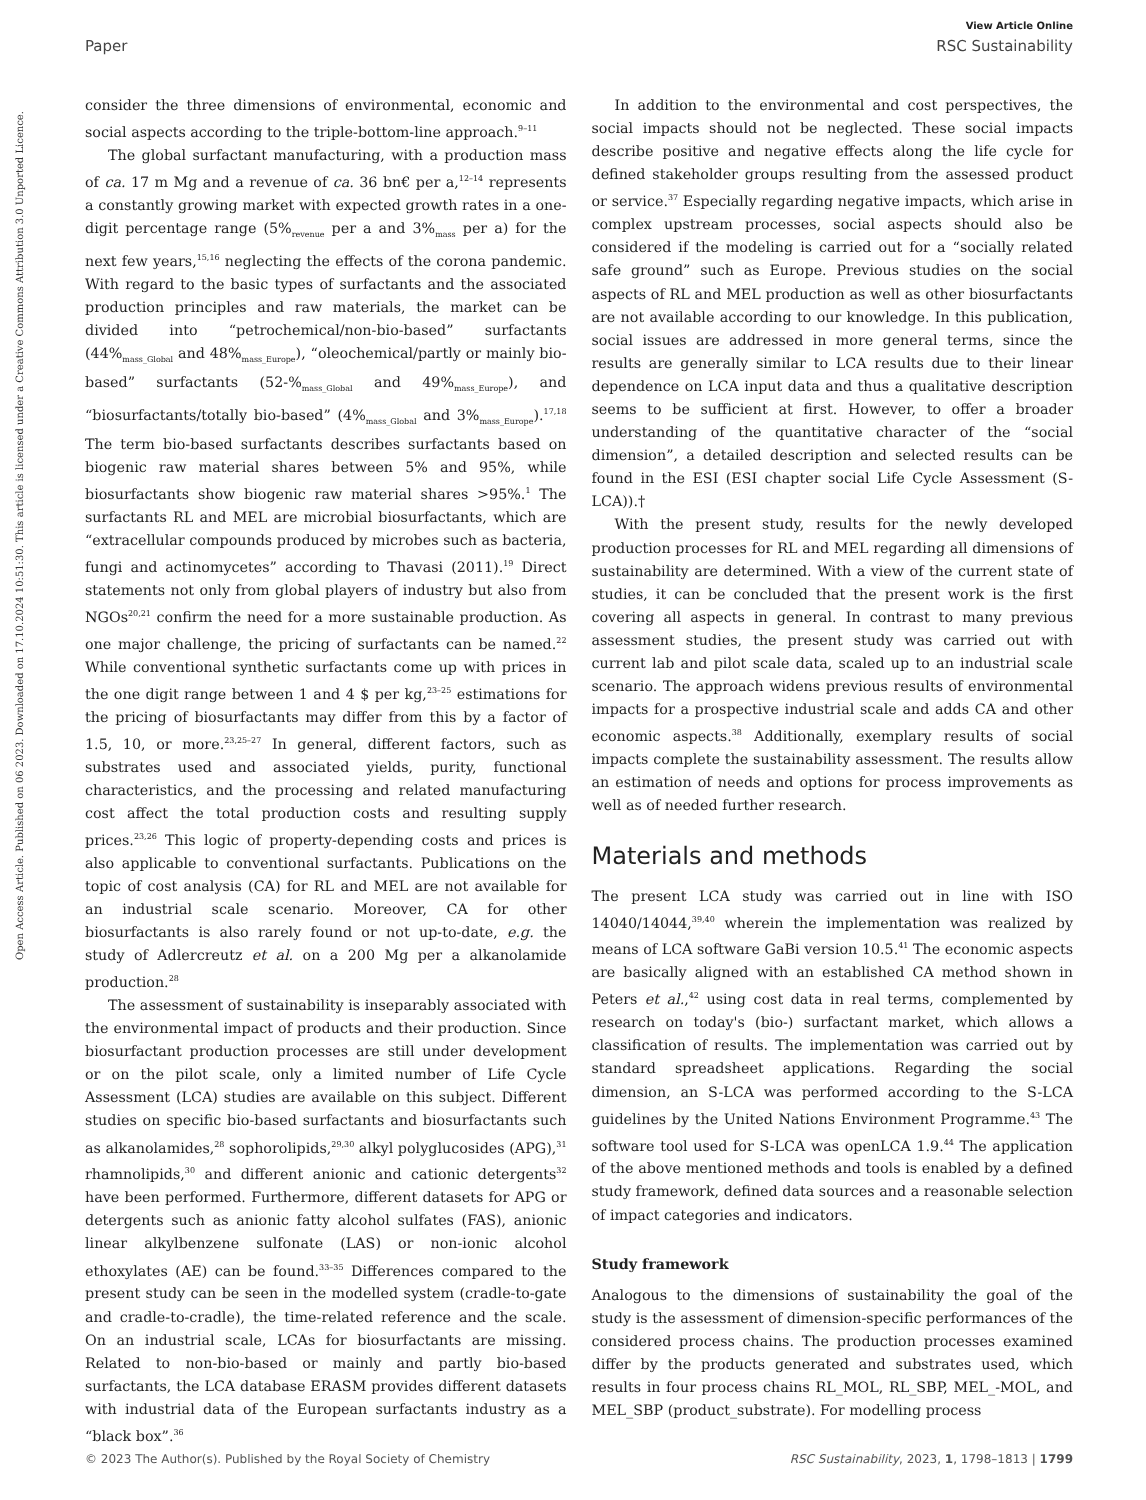View Article Online
Paper RSC Sustainability
Open Access Article. Published on 06 2023. Downloaded on 17.10.2024 10:51:30. This article is licensed under a Creative Commons Attribution 3.0 Unported Licence.
consider the three dimensions of environmental, economic and social aspects according to the triple-bottom-line approach.<sup>9–11</sup>
The global surfactant manufacturing, with a production mass of ca. 17 m Mg and a revenue of ca. 36 bn€ per a,<sup>12–14</sup> represents a constantly growing market with expected growth rates in a one-digit percentage range (5%<sub>revenue</sub> per a and 3%<sub>mass</sub> per a) for the next few years,<sup>15,16</sup> neglecting the effects of the corona pandemic. With regard to the basic types of surfactants and the associated production principles and raw materials, the market can be divided into “petrochemical/non-bio-based” surfactants (44%<sub>mass_Global</sub> and 48%<sub>mass_Europe</sub>), “oleochemical/partly or mainly bio-based” surfactants (52-%<sub>mass_Global</sub> and 49%<sub>mass_Europe</sub>), and “biosurfactants/totally bio-based” (4%<sub>mass_Global</sub> and 3%<sub>mass_Europe</sub>).<sup>17,18</sup> The term bio-based surfactants describes surfactants based on biogenic raw material shares between 5% and 95%, while biosurfactants show biogenic raw material shares >95%.<sup>1</sup> The surfactants RL and MEL are microbial biosurfactants, which are “extracellular compounds produced by microbes such as bacteria, fungi and actinomycetes” according to Thavasi (2011).<sup>19</sup> Direct statements not only from global players of industry but also from NGOs<sup>20,21</sup> confirm the need for a more sustainable production. As one major challenge, the pricing of surfactants can be named.<sup>22</sup> While conventional synthetic surfactants come up with prices in the one digit range between 1 and 4 $ per kg,<sup>23–25</sup> estimations for the pricing of biosurfactants may differ from this by a factor of 1.5, 10, or more.<sup>23,25–27</sup> In general, different factors, such as substrates used and associated yields, purity, functional characteristics, and the processing and related manufacturing cost affect the total production costs and resulting supply prices.<sup>23,26</sup> This logic of property-depending costs and prices is also applicable to conventional surfactants. Publications on the topic of cost analysis (CA) for RL and MEL are not available for an industrial scale scenario. Moreover, CA for other biosurfactants is also rarely found or not up-to-date, e.g. the study of Adlercreutz et al. on a 200 Mg per a alkanolamide production.<sup>28</sup>
The assessment of sustainability is inseparably associated with the environmental impact of products and their production. Since biosurfactant production processes are still under development or on the pilot scale, only a limited number of Life Cycle Assessment (LCA) studies are available on this subject. Different studies on specific bio-based surfactants and biosurfactants such as alkanolamides,<sup>28</sup> sophorolipids,<sup>29,30</sup> alkyl polyglucosides (APG),<sup>31</sup> rhamnolipids,<sup>30</sup> and different anionic and cationic detergents<sup>32</sup> have been performed. Furthermore, different datasets for APG or detergents such as anionic fatty alcohol sulfates (FAS), anionic linear alkylbenzene sulfonate (LAS) or non-ionic alcohol ethoxylates (AE) can be found.<sup>33–35</sup> Differences compared to the present study can be seen in the modelled system (cradle-to-gate and cradle-to-cradle), the time-related reference and the scale. On an industrial scale, LCAs for biosurfactants are missing. Related to non-bio-based or mainly and partly bio-based surfactants, the LCA database ERASM provides different datasets with industrial data of the European surfactants industry as a “black box”.<sup>36</sup>
In addition to the environmental and cost perspectives, the social impacts should not be neglected. These social impacts describe positive and negative effects along the life cycle for defined stakeholder groups resulting from the assessed product or service.<sup>37</sup> Especially regarding negative impacts, which arise in complex upstream processes, social aspects should also be considered if the modeling is carried out for a “socially related safe ground” such as Europe. Previous studies on the social aspects of RL and MEL production as well as other biosurfactants are not available according to our knowledge. In this publication, social issues are addressed in more general terms, since the results are generally similar to LCA results due to their linear dependence on LCA input data and thus a qualitative description seems to be sufficient at first. However, to offer a broader understanding of the quantitative character of the “social dimension”, a detailed description and selected results can be found in the ESI (ESI chapter social Life Cycle Assessment (S-LCA)).†
With the present study, results for the newly developed production processes for RL and MEL regarding all dimensions of sustainability are determined. With a view of the current state of studies, it can be concluded that the present work is the first covering all aspects in general. In contrast to many previous assessment studies, the present study was carried out with current lab and pilot scale data, scaled up to an industrial scale scenario. The approach widens previous results of environmental impacts for a prospective industrial scale and adds CA and other economic aspects.<sup>38</sup> Additionally, exemplary results of social impacts complete the sustainability assessment. The results allow an estimation of needs and options for process improvements as well as of needed further research.
Materials and methods
The present LCA study was carried out in line with ISO 14040/14044,<sup>39,40</sup> wherein the implementation was realized by means of LCA software GaBi version 10.5.<sup>41</sup> The economic aspects are basically aligned with an established CA method shown in Peters et al.,<sup>42</sup> using cost data in real terms, complemented by research on today's (bio-) surfactant market, which allows a classification of results. The implementation was carried out by standard spreadsheet applications. Regarding the social dimension, an S-LCA was performed according to the S-LCA guidelines by the United Nations Environment Programme.<sup>43</sup> The software tool used for S-LCA was openLCA 1.9.<sup>44</sup> The application of the above mentioned methods and tools is enabled by a defined study framework, defined data sources and a reasonable selection of impact categories and indicators.
Study framework
Analogous to the dimensions of sustainability the goal of the study is the assessment of dimension-specific performances of the considered process chains. The production processes examined differ by the products generated and substrates used, which results in four process chains RL_MOL, RL_SBP, MEL_-MOL, and MEL_SBP (product_substrate). For modelling process
© 2023 The Author(s). Published by the Royal Society of Chemistry RSC Sustainability, 2023, 1, 1798–1813 | 1799